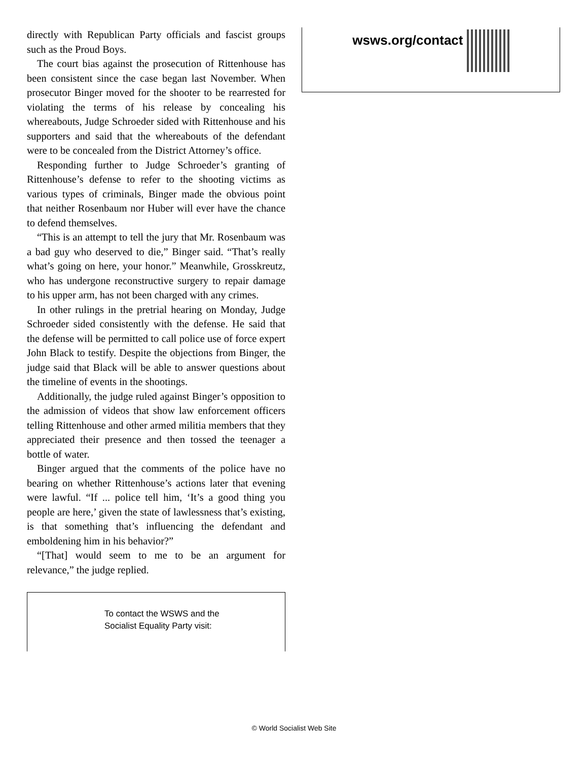directly with Republican Party officials and fascist groups such as the Proud Boys.
The court bias against the prosecution of Rittenhouse has been consistent since the case began last November. When prosecutor Binger moved for the shooter to be rearrested for violating the terms of his release by concealing his whereabouts, Judge Schroeder sided with Rittenhouse and his supporters and said that the whereabouts of the defendant were to be concealed from the District Attorney’s office.
Responding further to Judge Schroeder’s granting of Rittenhouse’s defense to refer to the shooting victims as various types of criminals, Binger made the obvious point that neither Rosenbaum nor Huber will ever have the chance to defend themselves.
“This is an attempt to tell the jury that Mr. Rosenbaum was a bad guy who deserved to die,” Binger said. “That’s really what’s going on here, your honor.” Meanwhile, Grosskreutz, who has undergone reconstructive surgery to repair damage to his upper arm, has not been charged with any crimes.
In other rulings in the pretrial hearing on Monday, Judge Schroeder sided consistently with the defense. He said that the defense will be permitted to call police use of force expert John Black to testify. Despite the objections from Binger, the judge said that Black will be able to answer questions about the timeline of events in the shootings.
Additionally, the judge ruled against Binger’s opposition to the admission of videos that show law enforcement officers telling Rittenhouse and other armed militia members that they appreciated their presence and then tossed the teenager a bottle of water.
Binger argued that the comments of the police have no bearing on whether Rittenhouse’s actions later that evening were lawful. “If ... police tell him, ‘It’s a good thing you people are here,’ given the state of lawlessness that’s existing, is that something that’s influencing the defendant and emboldening him in his behavior?”
“[That] would seem to me to be an argument for relevance,” the judge replied.
To contact the WSWS and the
Socialist Equality Party visit:
wsws.org/contact
© World Socialist Web Site